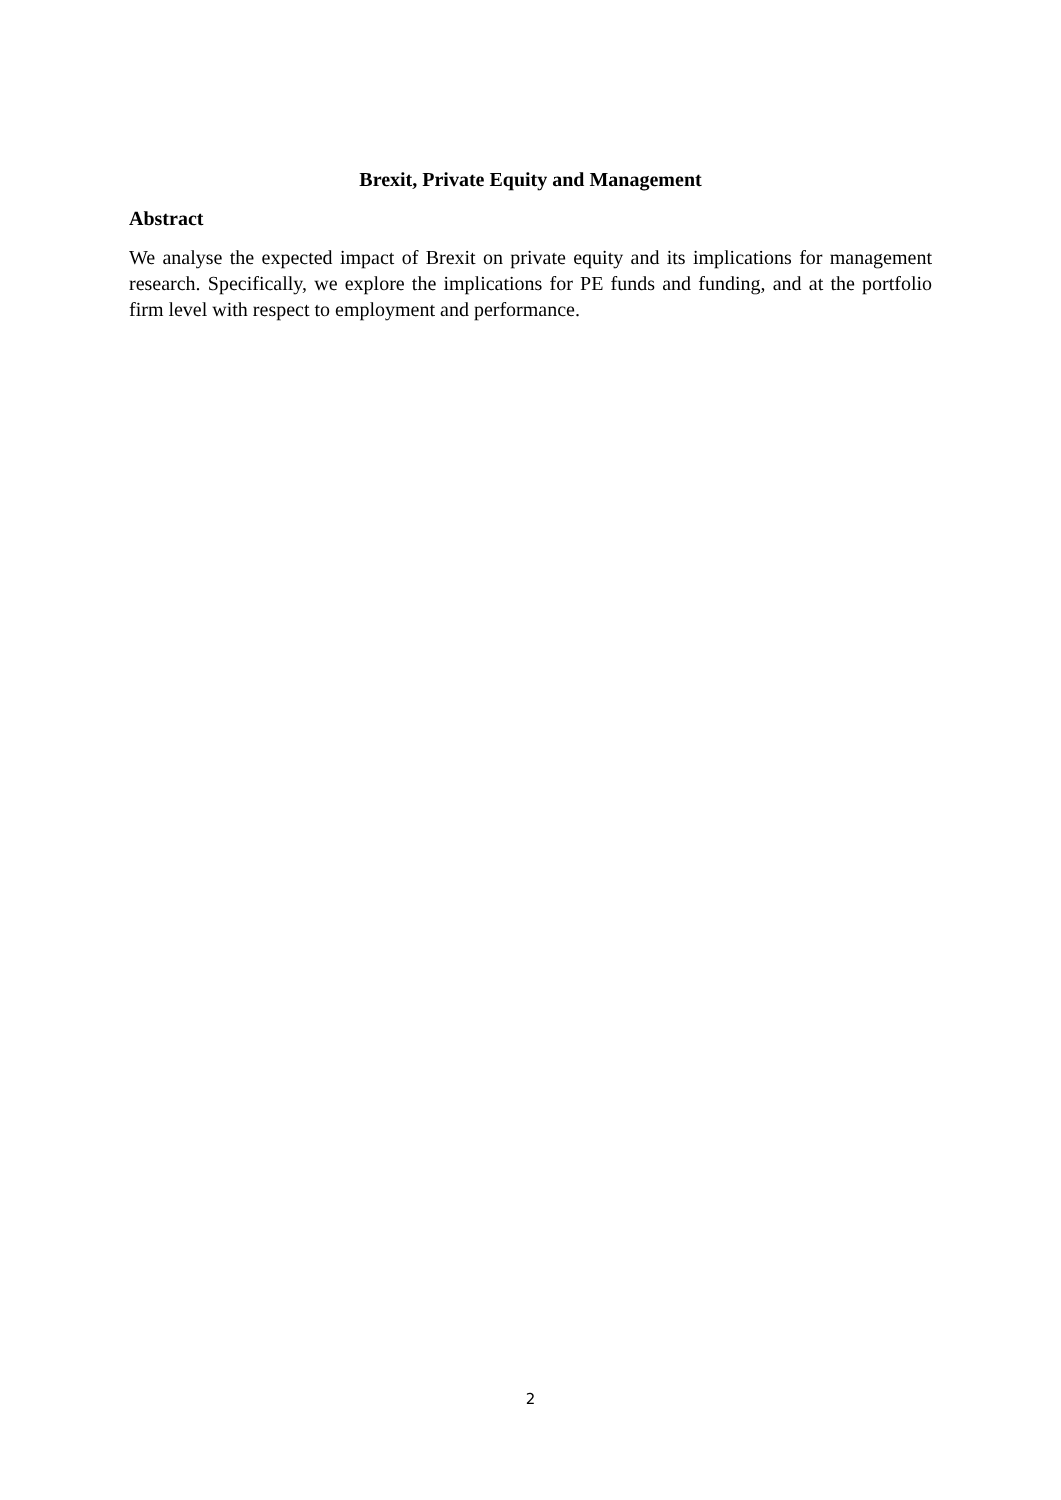Brexit, Private Equity and Management
Abstract
We analyse the expected impact of Brexit on private equity and its implications for management research. Specifically, we explore the implications for PE funds and funding, and at the portfolio firm level with respect to employment and performance.
2